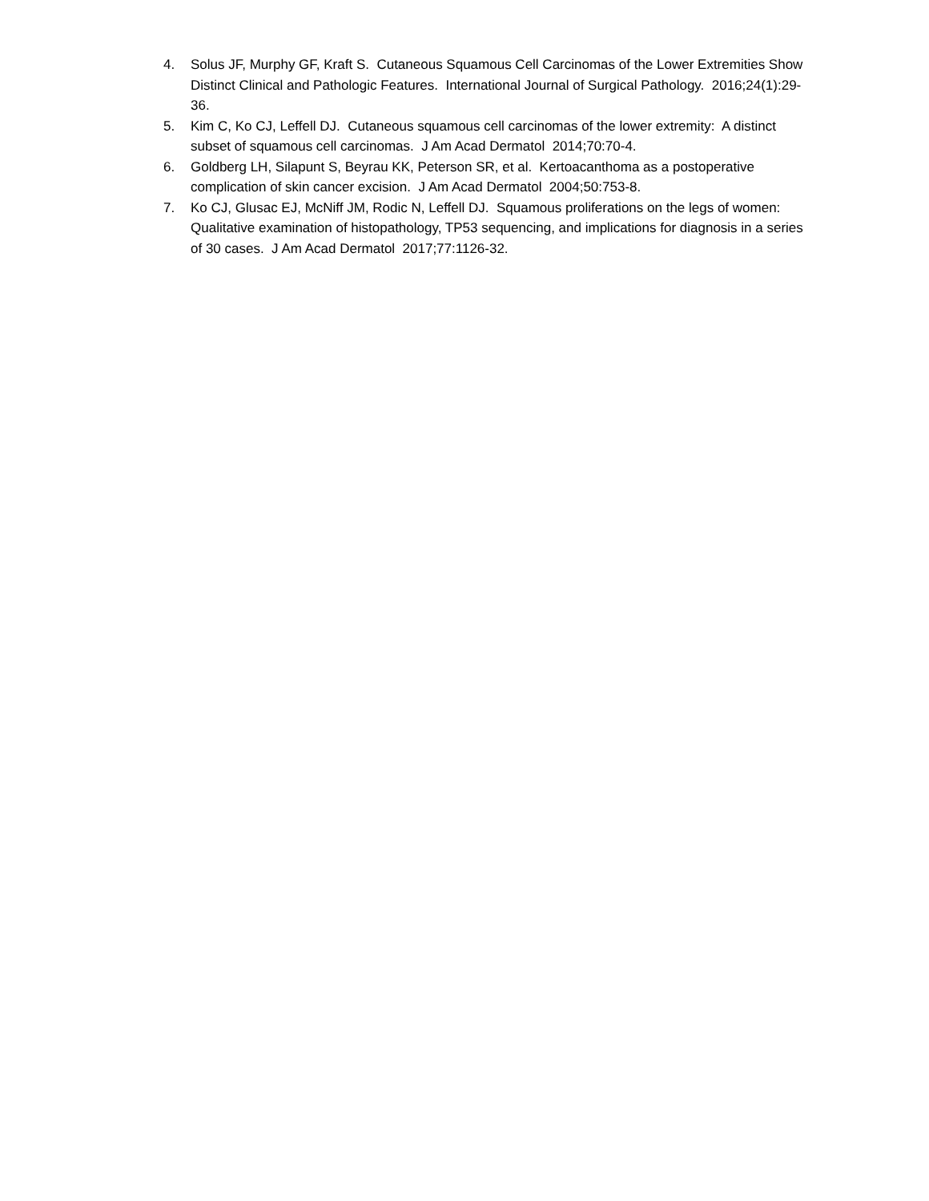4. Solus JF, Murphy GF, Kraft S. Cutaneous Squamous Cell Carcinomas of the Lower Extremities Show Distinct Clinical and Pathologic Features. International Journal of Surgical Pathology. 2016;24(1):29-36.
5. Kim C, Ko CJ, Leffell DJ. Cutaneous squamous cell carcinomas of the lower extremity: A distinct subset of squamous cell carcinomas. J Am Acad Dermatol 2014;70:70-4.
6. Goldberg LH, Silapunt S, Beyrau KK, Peterson SR, et al. Kertoacanthoma as a postoperative complication of skin cancer excision. J Am Acad Dermatol 2004;50:753-8.
7. Ko CJ, Glusac EJ, McNiff JM, Rodic N, Leffell DJ. Squamous proliferations on the legs of women: Qualitative examination of histopathology, TP53 sequencing, and implications for diagnosis in a series of 30 cases. J Am Acad Dermatol 2017;77:1126-32.